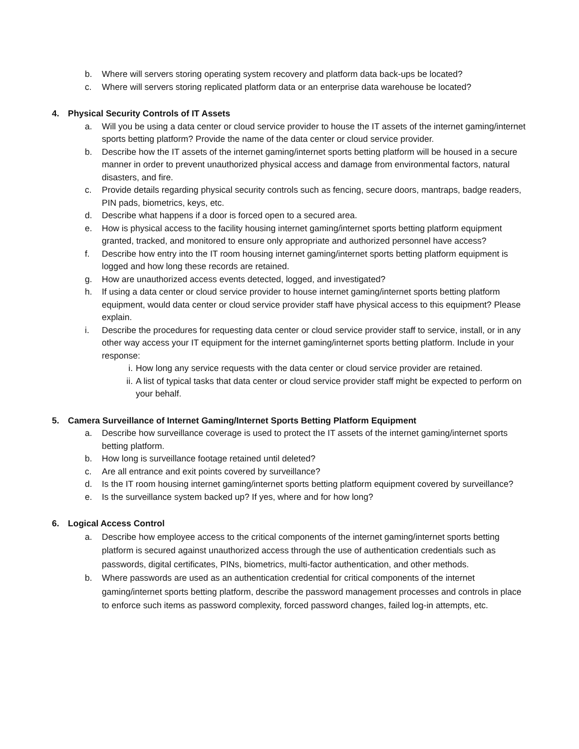b. Where will servers storing operating system recovery and platform data back-ups be located?
c. Where will servers storing replicated platform data or an enterprise data warehouse be located?
4. Physical Security Controls of IT Assets
a. Will you be using a data center or cloud service provider to house the IT assets of the internet gaming/internet sports betting platform? Provide the name of the data center or cloud service provider.
b. Describe how the IT assets of the internet gaming/internet sports betting platform will be housed in a secure manner in order to prevent unauthorized physical access and damage from environmental factors, natural disasters, and fire.
c. Provide details regarding physical security controls such as fencing, secure doors, mantraps, badge readers, PIN pads, biometrics, keys, etc.
d. Describe what happens if a door is forced open to a secured area.
e. How is physical access to the facility housing internet gaming/internet sports betting platform equipment granted, tracked, and monitored to ensure only appropriate and authorized personnel have access?
f. Describe how entry into the IT room housing internet gaming/internet sports betting platform equipment is logged and how long these records are retained.
g. How are unauthorized access events detected, logged, and investigated?
h. If using a data center or cloud service provider to house internet gaming/internet sports betting platform equipment, would data center or cloud service provider staff have physical access to this equipment? Please explain.
i. Describe the procedures for requesting data center or cloud service provider staff to service, install, or in any other way access your IT equipment for the internet gaming/internet sports betting platform. Include in your response:
i. How long any service requests with the data center or cloud service provider are retained.
ii. A list of typical tasks that data center or cloud service provider staff might be expected to perform on your behalf.
5. Camera Surveillance of Internet Gaming/Internet Sports Betting Platform Equipment
a. Describe how surveillance coverage is used to protect the IT assets of the internet gaming/internet sports betting platform.
b. How long is surveillance footage retained until deleted?
c. Are all entrance and exit points covered by surveillance?
d. Is the IT room housing internet gaming/internet sports betting platform equipment covered by surveillance?
e. Is the surveillance system backed up? If yes, where and for how long?
6. Logical Access Control
a. Describe how employee access to the critical components of the internet gaming/internet sports betting platform is secured against unauthorized access through the use of authentication credentials such as passwords, digital certificates, PINs, biometrics, multi-factor authentication, and other methods.
b. Where passwords are used as an authentication credential for critical components of the internet gaming/internet sports betting platform, describe the password management processes and controls in place to enforce such items as password complexity, forced password changes, failed log-in attempts, etc.